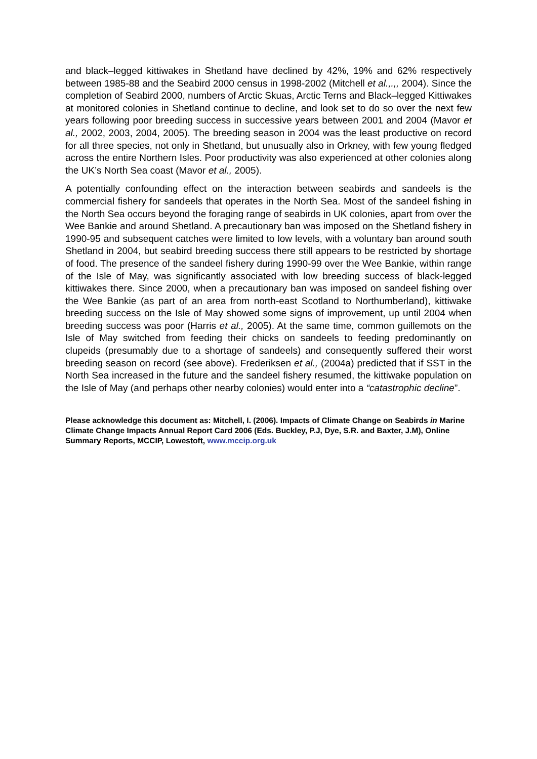and black–legged kittiwakes in Shetland have declined by 42%, 19% and 62% respectively between 1985-88 and the Seabird 2000 census in 1998-2002 (Mitchell et al.,.,, 2004). Since the completion of Seabird 2000, numbers of Arctic Skuas, Arctic Terns and Black–legged Kittiwakes at monitored colonies in Shetland continue to decline, and look set to do so over the next few years following poor breeding success in successive years between 2001 and 2004 (Mavor et al., 2002, 2003, 2004, 2005). The breeding season in 2004 was the least productive on record for all three species, not only in Shetland, but unusually also in Orkney, with few young fledged across the entire Northern Isles. Poor productivity was also experienced at other colonies along the UK’s North Sea coast (Mavor et al., 2005).
A potentially confounding effect on the interaction between seabirds and sandeels is the commercial fishery for sandeels that operates in the North Sea. Most of the sandeel fishing in the North Sea occurs beyond the foraging range of seabirds in UK colonies, apart from over the Wee Bankie and around Shetland. A precautionary ban was imposed on the Shetland fishery in 1990-95 and subsequent catches were limited to low levels, with a voluntary ban around south Shetland in 2004, but seabird breeding success there still appears to be restricted by shortage of food. The presence of the sandeel fishery during 1990-99 over the Wee Bankie, within range of the Isle of May, was significantly associated with low breeding success of black-legged kittiwakes there. Since 2000, when a precautionary ban was imposed on sandeel fishing over the Wee Bankie (as part of an area from north-east Scotland to Northumberland), kittiwake breeding success on the Isle of May showed some signs of improvement, up until 2004 when breeding success was poor (Harris et al., 2005). At the same time, common guillemots on the Isle of May switched from feeding their chicks on sandeels to feeding predominantly on clupeids (presumably due to a shortage of sandeels) and consequently suffered their worst breeding season on record (see above). Frederiksen et al., (2004a) predicted that if SST in the North Sea increased in the future and the sandeel fishery resumed, the kittiwake population on the Isle of May (and perhaps other nearby colonies) would enter into a “catastrophic decline”.
Please acknowledge this document as: Mitchell, I. (2006). Impacts of Climate Change on Seabirds in Marine Climate Change Impacts Annual Report Card 2006 (Eds. Buckley, P.J, Dye, S.R. and Baxter, J.M), Online Summary Reports, MCCIP, Lowestoft, www.mccip.org.uk